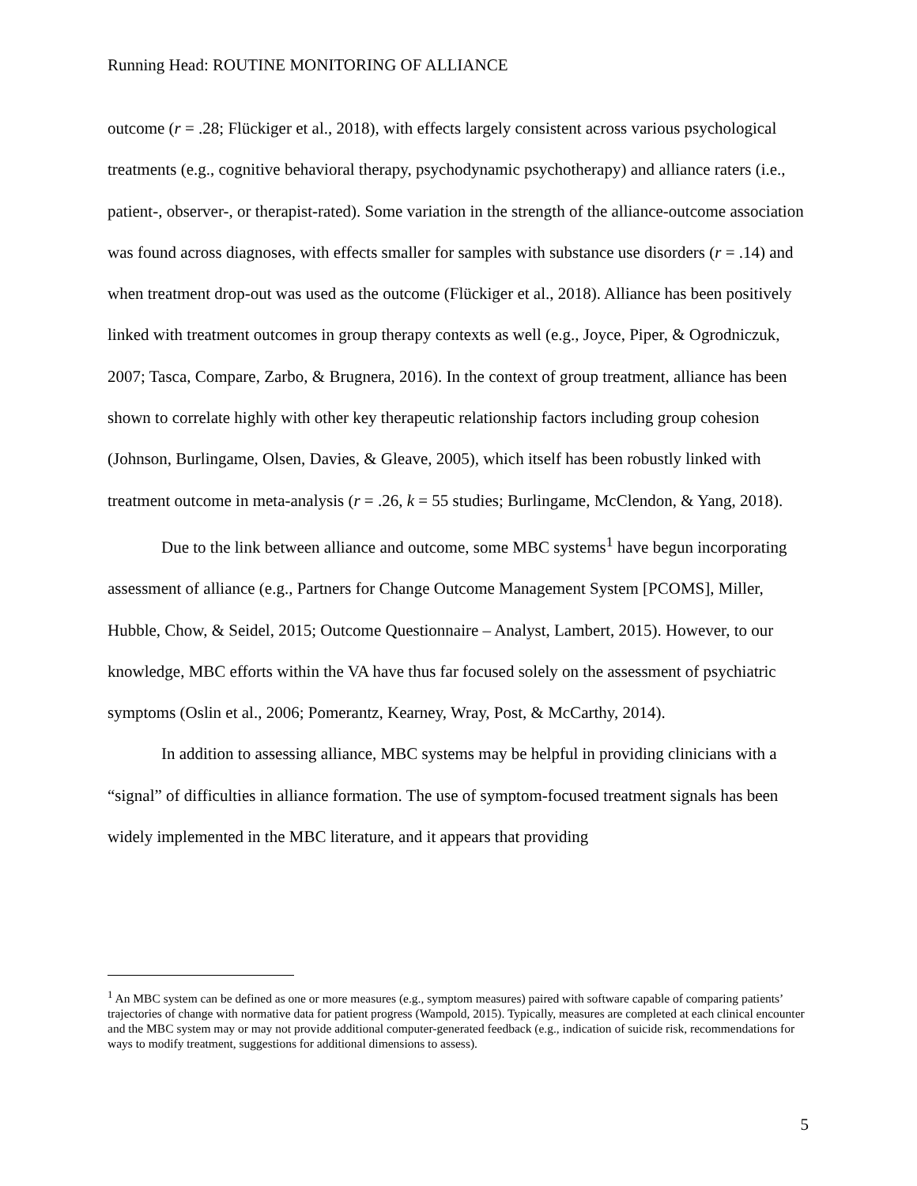Running Head: ROUTINE MONITORING OF ALLIANCE
outcome (r = .28; Flückiger et al., 2018), with effects largely consistent across various psychological treatments (e.g., cognitive behavioral therapy, psychodynamic psychotherapy) and alliance raters (i.e., patient-, observer-, or therapist-rated). Some variation in the strength of the alliance-outcome association was found across diagnoses, with effects smaller for samples with substance use disorders (r = .14) and when treatment drop-out was used as the outcome (Flückiger et al., 2018). Alliance has been positively linked with treatment outcomes in group therapy contexts as well (e.g., Joyce, Piper, & Ogrodniczuk, 2007; Tasca, Compare, Zarbo, & Brugnera, 2016). In the context of group treatment, alliance has been shown to correlate highly with other key therapeutic relationship factors including group cohesion (Johnson, Burlingame, Olsen, Davies, & Gleave, 2005), which itself has been robustly linked with treatment outcome in meta-analysis (r = .26, k = 55 studies; Burlingame, McClendon, & Yang, 2018).
Due to the link between alliance and outcome, some MBC systems<sup>1</sup> have begun incorporating assessment of alliance (e.g., Partners for Change Outcome Management System [PCOMS], Miller, Hubble, Chow, & Seidel, 2015; Outcome Questionnaire – Analyst, Lambert, 2015). However, to our knowledge, MBC efforts within the VA have thus far focused solely on the assessment of psychiatric symptoms (Oslin et al., 2006; Pomerantz, Kearney, Wray, Post, & McCarthy, 2014).
In addition to assessing alliance, MBC systems may be helpful in providing clinicians with a “signal” of difficulties in alliance formation. The use of symptom-focused treatment signals has been widely implemented in the MBC literature, and it appears that providing
<sup>1</sup> An MBC system can be defined as one or more measures (e.g., symptom measures) paired with software capable of comparing patients’ trajectories of change with normative data for patient progress (Wampold, 2015). Typically, measures are completed at each clinical encounter and the MBC system may or may not provide additional computer-generated feedback (e.g., indication of suicide risk, recommendations for ways to modify treatment, suggestions for additional dimensions to assess).
5